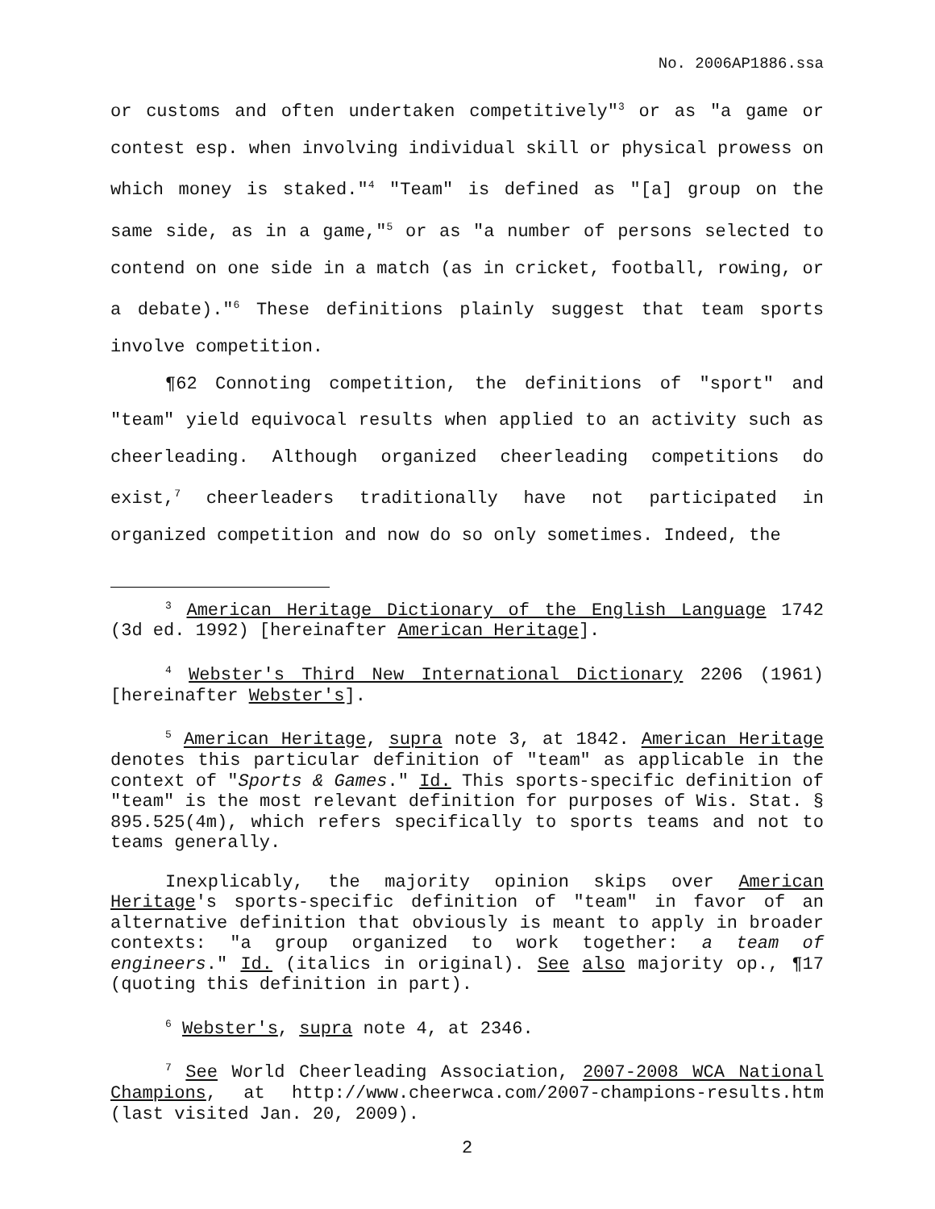No. 2006AP1886.ssa
or customs and often undertaken competitively"<sup>3</sup> or as "a game or contest esp. when involving individual skill or physical prowess on which money is staked."<sup>4</sup> "Team" is defined as "[a] group on the same side, as in a game,"<sup>5</sup> or as "a number of persons selected to contend on one side in a match (as in cricket, football, rowing, or a debate)."<sup>6</sup> These definitions plainly suggest that team sports involve competition.
¶62 Connoting competition, the definitions of "sport" and "team" yield equivocal results when applied to an activity such as cheerleading. Although organized cheerleading competitions do exist,<sup>7</sup> cheerleaders traditionally have not participated in organized competition and now do so only sometimes. Indeed, the
<sup>3</sup> American Heritage Dictionary of the English Language 1742 (3d ed. 1992) [hereinafter American Heritage].
<sup>4</sup> Webster's Third New International Dictionary 2206 (1961) [hereinafter Webster's].
<sup>5</sup> American Heritage, supra note 3, at 1842. American Heritage denotes this particular definition of "team" as applicable in the context of "Sports & Games." Id. This sports-specific definition of "team" is the most relevant definition for purposes of Wis. Stat. § 895.525(4m), which refers specifically to sports teams and not to teams generally.
Inexplicably, the majority opinion skips over American Heritage's sports-specific definition of "team" in favor of an alternative definition that obviously is meant to apply in broader contexts: "a group organized to work together: a team of engineers." Id. (italics in original). See also majority op., ¶17 (quoting this definition in part).
<sup>6</sup> Webster's, supra note 4, at 2346.
<sup>7</sup> See World Cheerleading Association, 2007-2008 WCA National Champions, at http://www.cheerwca.com/2007-champions-results.htm (last visited Jan. 20, 2009).
2